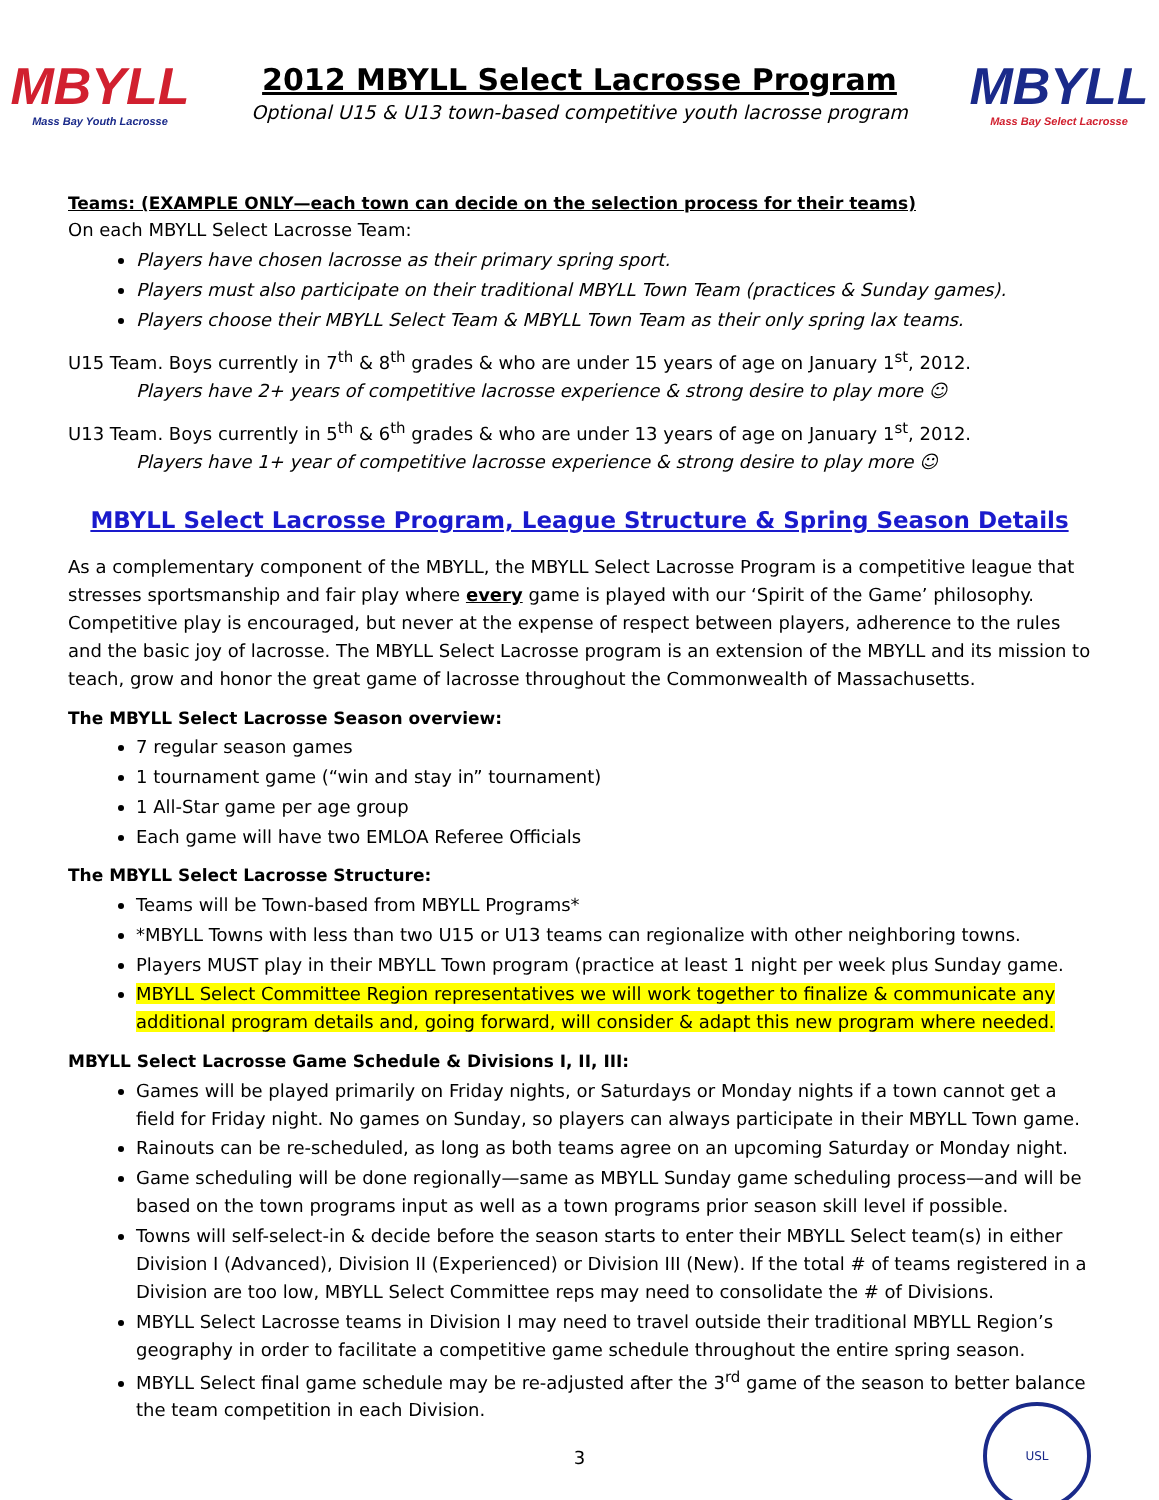MBYLL
Mass Bay Youth Lacrosse
2012 MBYLL Select Lacrosse Program
Optional U15 & U13 town-based competitive youth lacrosse program
MBYLL
Mass Bay Select Lacrosse
Teams: (EXAMPLE ONLY—each town can decide on the selection process for their teams)
On each MBYLL Select Lacrosse Team:
Players have chosen lacrosse as their primary spring sport.
Players must also participate on their traditional MBYLL Town Team (practices & Sunday games).
Players choose their MBYLL Select Team & MBYLL Town Team as their only spring lax teams.
U15 Team. Boys currently in 7<sup>th</sup> & 8<sup>th</sup> grades & who are under 15 years of age on January 1<sup>st</sup>, 2012.
Players have 2+ years of competitive lacrosse experience & strong desire to play more ☺
U13 Team. Boys currently in 5<sup>th</sup> & 6<sup>th</sup> grades & who are under 13 years of age on January 1<sup>st</sup>, 2012.
Players have 1+ year of competitive lacrosse experience & strong desire to play more ☺
MBYLL Select Lacrosse Program, League Structure & Spring Season Details
As a complementary component of the MBYLL, the MBYLL Select Lacrosse Program is a competitive league that stresses sportsmanship and fair play where every game is played with our ‘Spirit of the Game’ philosophy. Competitive play is encouraged, but never at the expense of respect between players, adherence to the rules and the basic joy of lacrosse. The MBYLL Select Lacrosse program is an extension of the MBYLL and its mission to teach, grow and honor the great game of lacrosse throughout the Commonwealth of Massachusetts.
The MBYLL Select Lacrosse Season overview:
7 regular season games
1 tournament game (“win and stay in” tournament)
1 All-Star game per age group
Each game will have two EMLOA Referee Officials
The MBYLL Select Lacrosse Structure:
Teams will be Town-based from MBYLL Programs*
*MBYLL Towns with less than two U15 or U13 teams can regionalize with other neighboring towns.
Players MUST play in their MBYLL Town program (practice at least 1 night per week plus Sunday game.
MBYLL Select Committee Region representatives we will work together to finalize & communicate any additional program details and, going forward, will consider & adapt this new program where needed.
MBYLL Select Lacrosse Game Schedule & Divisions I, II, III:
Games will be played primarily on Friday nights, or Saturdays or Monday nights if a town cannot get a field for Friday night. No games on Sunday, so players can always participate in their MBYLL Town game.
Rainouts can be re-scheduled, as long as both teams agree on an upcoming Saturday or Monday night.
Game scheduling will be done regionally—same as MBYLL Sunday game scheduling process—and will be based on the town programs input as well as a town programs prior season skill level if possible.
Towns will self-select-in & decide before the season starts to enter their MBYLL Select team(s) in either Division I (Advanced), Division II (Experienced) or Division III (New). If the total # of teams registered in a Division are too low, MBYLL Select Committee reps may need to consolidate the # of Divisions.
MBYLL Select Lacrosse teams in Division I may need to travel outside their traditional MBYLL Region’s geography in order to facilitate a competitive game schedule throughout the entire spring season.
MBYLL Select final game schedule may be re-adjusted after the 3<sup>rd</sup> game of the season to better balance the team competition in each Division.
3
USL